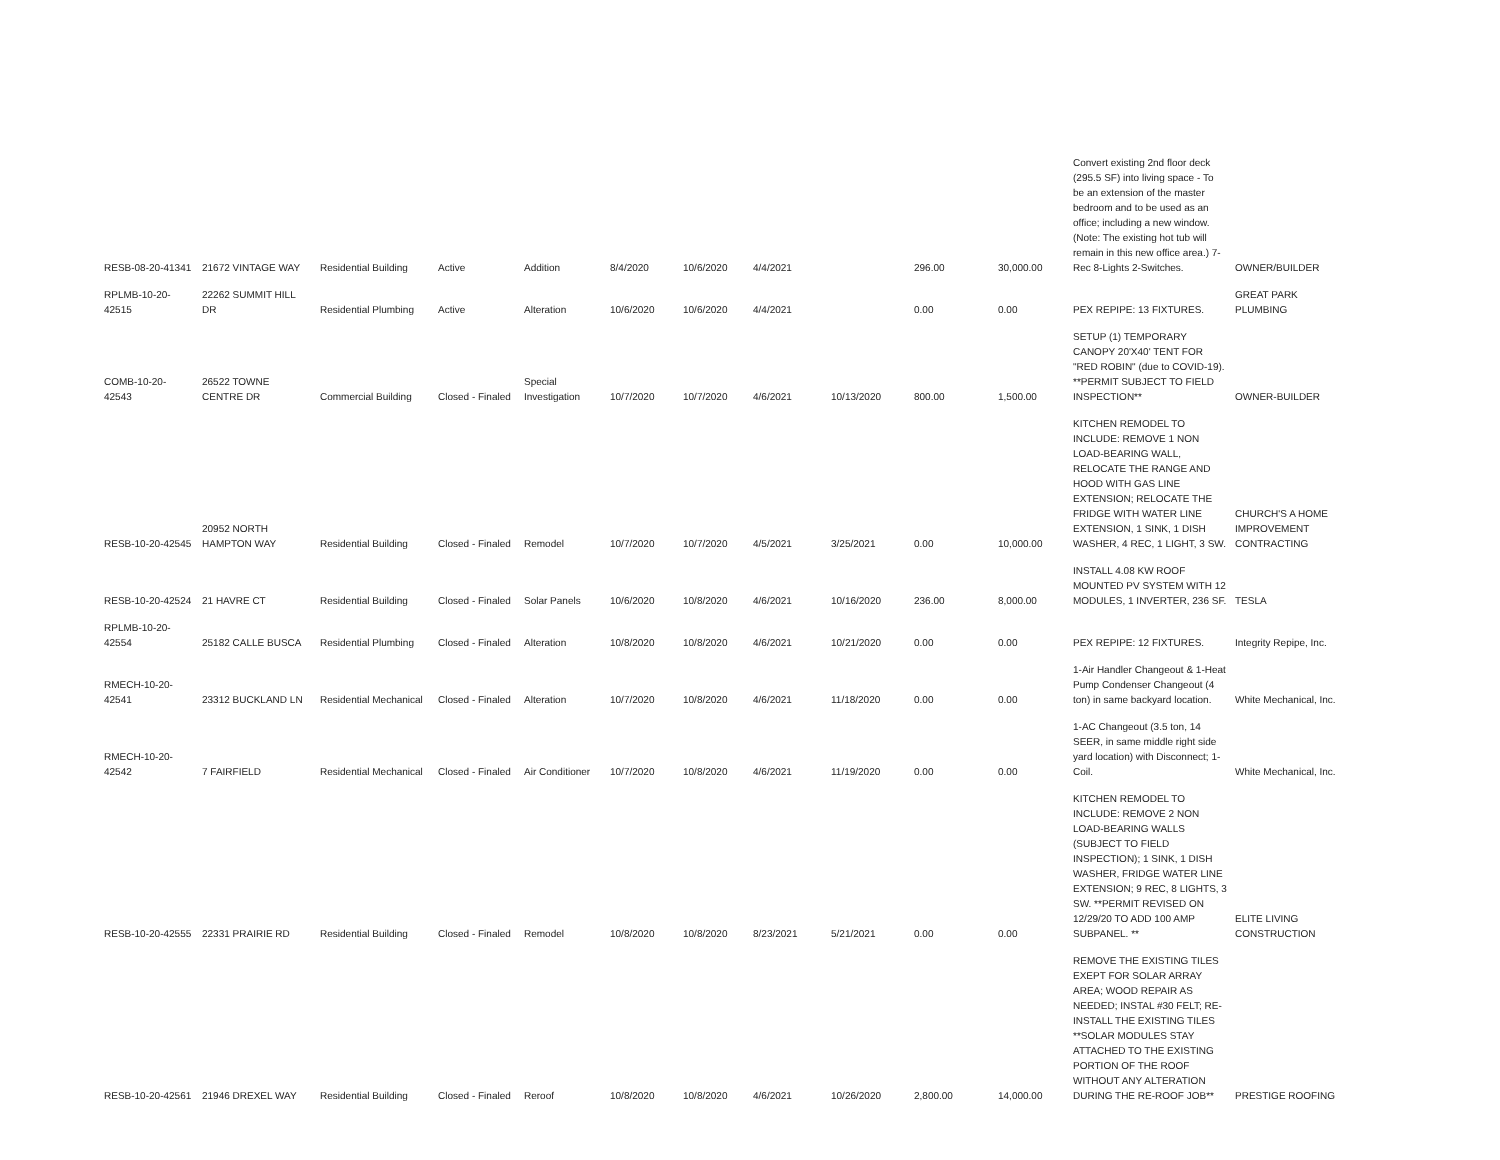| RESB-08-20-41341 | 21672 VINTAGE WAY | Residential Building | Active | Addition | 8/4/2020 | 10/6/2020 | 4/4/2021 | | 296.00 | 30,000.00 | Convert existing 2nd floor deck (295.5 SF) into living space - To be an extension of the master bedroom and to be used as an office; including a new window. (Note: The existing hot tub will remain in this new office area.) 7-Rec 8-Lights 2-Switches. | OWNER/BUILDER |
| RPLMB-10-20-42515 | 22262 SUMMIT HILL DR | Residential Plumbing | Active | Alteration | 10/6/2020 | 10/6/2020 | 4/4/2021 | | 0.00 | 0.00 | PEX REPIPE: 13 FIXTURES. | GREAT PARK PLUMBING |
| COMB-10-20-42543 | 26522 TOWNE CENTRE DR | Commercial Building | Closed - Finaled | Special Investigation | 10/7/2020 | 10/7/2020 | 4/6/2021 | 10/13/2020 | 800.00 | 1,500.00 | SETUP (1) TEMPORARY CANOPY 20'X40' TENT FOR "RED ROBIN" (due to COVID-19). **PERMIT SUBJECT TO FIELD INSPECTION** | OWNER-BUILDER |
| RESB-10-20-42545 | 20952 NORTH HAMPTON WAY | Residential Building | Closed - Finaled | Remodel | 10/7/2020 | 10/7/2020 | 4/5/2021 | 3/25/2021 | 0.00 | 10,000.00 | KITCHEN REMODEL TO INCLUDE: REMOVE 1 NON LOAD-BEARING WALL, RELOCATE THE RANGE AND HOOD WITH GAS LINE EXTENSION; RELOCATE THE FRIDGE WITH WATER LINE EXTENSION, 1 SINK, 1 DISH WASHER, 4 REC, 1 LIGHT, 3 SW. | CHURCH'S A HOME IMPROVEMENT CONTRACTING |
| RESB-10-20-42524 | 21 HAVRE CT | Residential Building | Closed - Finaled | Solar Panels | 10/6/2020 | 10/8/2020 | 4/6/2021 | 10/16/2020 | 236.00 | 8,000.00 | INSTALL 4.08 KW ROOF MOUNTED PV SYSTEM WITH 12 MODULES, 1 INVERTER, 236 SF. | TESLA |
| RPLMB-10-20-42554 | 25182 CALLE BUSCA | Residential Plumbing | Closed - Finaled | Alteration | 10/8/2020 | 10/8/2020 | 4/6/2021 | 10/21/2020 | 0.00 | 0.00 | PEX REPIPE: 12 FIXTURES. | Integrity Repipe, Inc. |
| RMECH-10-20-42541 | 23312 BUCKLAND LN | Residential Mechanical | Closed - Finaled | Alteration | 10/7/2020 | 10/8/2020 | 4/6/2021 | 11/18/2020 | 0.00 | 0.00 | 1-Air Handler Changeout & 1-Heat Pump Condenser Changeout (4 ton) in same backyard location. | White Mechanical, Inc. |
| RMECH-10-20-42542 | 7 FAIRFIELD | Residential Mechanical | Closed - Finaled | Air Conditioner | 10/7/2020 | 10/8/2020 | 4/6/2021 | 11/19/2020 | 0.00 | 0.00 | 1-AC Changeout (3.5 ton, 14 SEER, in same middle right side yard location) with Disconnect; 1-Coil. | White Mechanical, Inc. |
| RESB-10-20-42555 | 22331 PRAIRIE RD | Residential Building | Closed - Finaled | Remodel | 10/8/2020 | 10/8/2020 | 8/23/2021 | 5/21/2021 | 0.00 | 0.00 | KITCHEN REMODEL TO INCLUDE: REMOVE 2 NON LOAD-BEARING WALLS (SUBJECT TO FIELD INSPECTION); 1 SINK, 1 DISH WASHER, FRIDGE WATER LINE EXTENSION; 9 REC, 8 LIGHTS, 3 SW. **PERMIT REVISED ON 12/29/20 TO ADD 100 AMP SUBPANEL. ** | ELITE LIVING CONSTRUCTION |
| RESB-10-20-42561 | 21946 DREXEL WAY | Residential Building | Closed - Finaled | Reroof | 10/8/2020 | 10/8/2020 | 4/6/2021 | 10/26/2020 | 2,800.00 | 14,000.00 | REMOVE THE EXISTING TILES EXEPT FOR SOLAR ARRAY AREA; WOOD REPAIR AS NEEDED; INSTAL #30 FELT; RE-INSTALL THE EXISTING TILES **SOLAR MODULES STAY ATTACHED TO THE EXISTING PORTION OF THE ROOF WITHOUT ANY ALTERATION DURING THE RE-ROOF JOB** | PRESTIGE ROOFING |